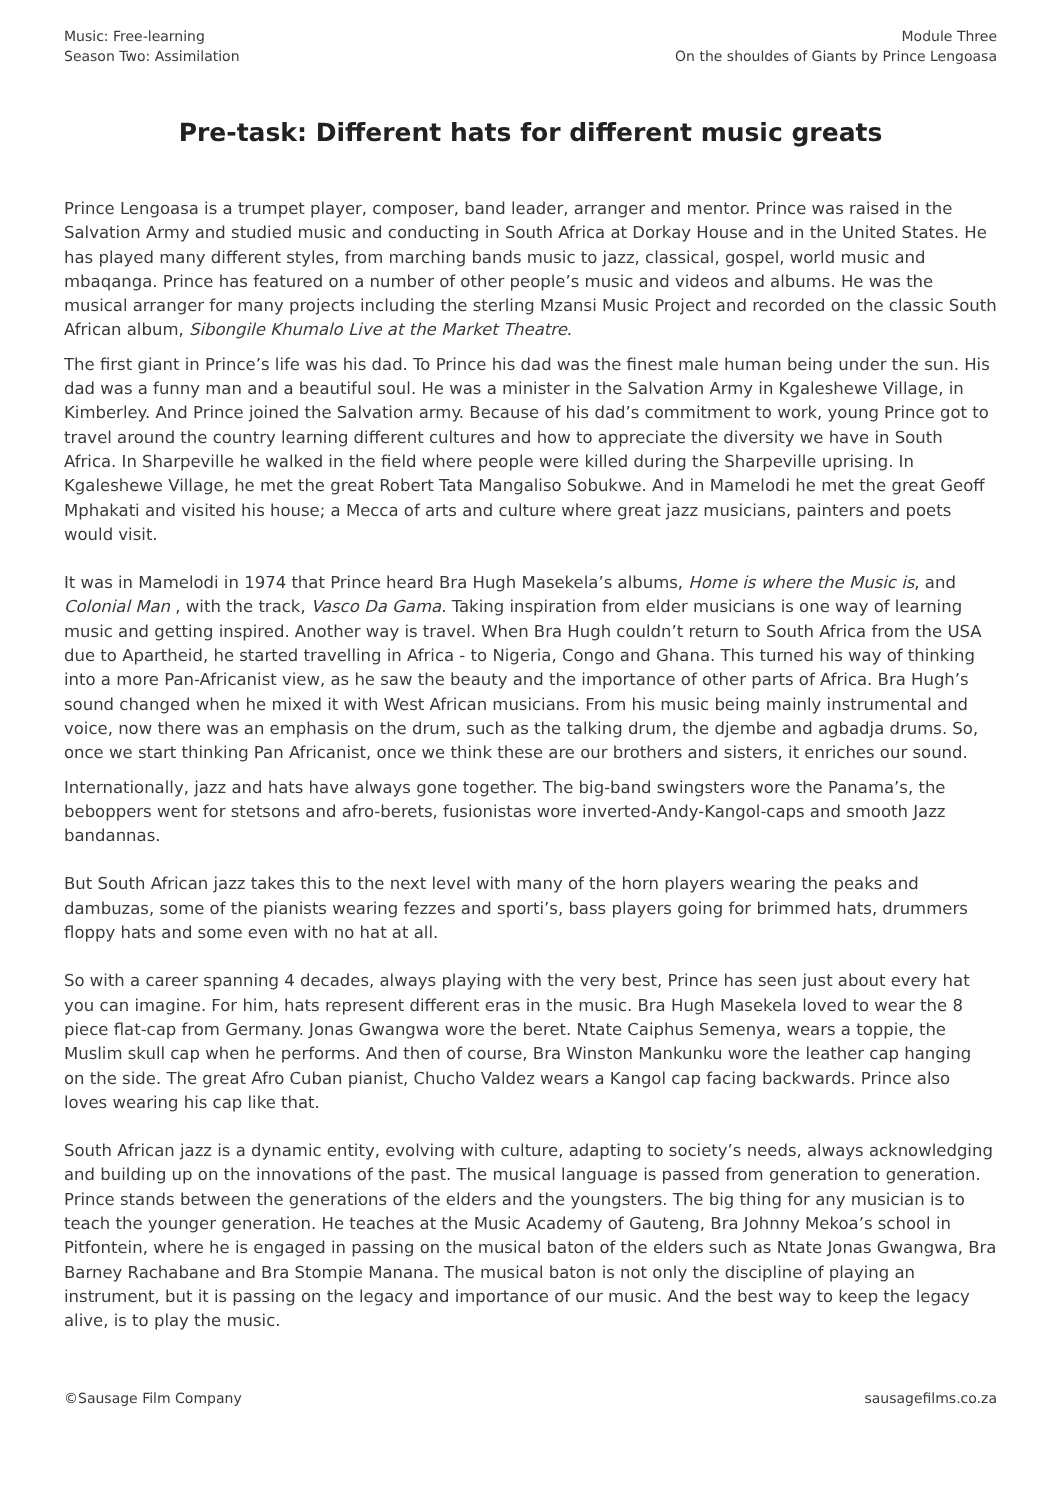Music: Free-learning
Season Two: Assimilation
Module Three
On the shouldes of Giants by Prince Lengoasa
Pre-task: Different hats for different music greats
Prince Lengoasa is a trumpet player, composer, band leader, arranger and mentor. Prince was raised in the Salvation Army and studied music and conducting in South Africa at Dorkay House and in the United States. He has played many different styles, from marching bands music to jazz, classical, gospel, world music and mbaqanga. Prince has featured on a number of other people’s music and videos and albums. He was the musical arranger for many projects including the sterling Mzansi Music Project and recorded on the classic South African album, Sibongile Khumalo Live at the Market Theatre.
The first giant in Prince’s life was his dad. To Prince his dad was the finest male human being under the sun. His dad was a funny man and a beautiful soul. He was a minister in the Salvation Army in Kgaleshewe Village, in Kimberley. And Prince joined the Salvation army. Because of his dad’s commitment to work, young Prince got to travel around the country learning different cultures and how to appreciate the diversity we have in South Africa. In Sharpeville he walked in the field where people were killed during the Sharpeville uprising. In Kgaleshewe Village, he met the great Robert Tata Mangaliso Sobukwe. And in Mamelodi he met the great Geoff Mphakati and visited his house; a Mecca of arts and culture where great jazz musicians, painters and poets would visit.
It was in Mamelodi in 1974 that Prince heard Bra Hugh Masekela’s albums, Home is where the Music is, and Colonial Man , with the track, Vasco Da Gama. Taking inspiration from elder musicians is one way of learning music and getting inspired. Another way is travel. When Bra Hugh couldn’t return to South Africa from the USA due to Apartheid, he started travelling in Africa - to Nigeria, Congo and Ghana. This turned his way of thinking into a more Pan-Africanist view, as he saw the beauty and the importance of other parts of Africa. Bra Hugh’s sound changed when he mixed it with West African musicians. From his music being mainly instrumental and voice, now there was an emphasis on the drum, such as the talking drum, the djembe and agbadja drums. So, once we start thinking Pan Africanist, once we think these are our brothers and sisters, it enriches our sound.
Internationally, jazz and hats have always gone together. The big-band swingsters wore the Panama’s, the beboppers went for stetsons and afro-berets, fusionistas wore inverted-Andy-Kangol-caps and smooth Jazz bandannas.
But South African jazz takes this to the next level with many of the horn players wearing the peaks and dambuzas, some of the pianists wearing fezzes and sporti’s, bass players going for brimmed hats, drummers floppy hats and some even with no hat at all.
So with a career spanning 4 decades, always playing with the very best, Prince has seen just about every hat you can imagine. For him, hats represent different eras in the music. Bra Hugh Masekela loved to wear the 8 piece flat-cap from Germany. Jonas Gwangwa wore the beret. Ntate Caiphus Semenya, wears a toppie, the Muslim skull cap when he performs. And then of course, Bra Winston Mankunku wore the leather cap hanging on the side. The great Afro Cuban pianist, Chucho Valdez wears a Kangol cap facing backwards. Prince also loves wearing his cap like that.
South African jazz is a dynamic entity, evolving with culture, adapting to society’s needs, always acknowledging and building up on the innovations of the past. The musical language is passed from generation to generation. Prince stands between the generations of the elders and the youngsters. The big thing for any musician is to teach the younger generation. He teaches at the Music Academy of Gauteng, Bra Johnny Mekoa’s school in Pitfontein, where he is engaged in passing on the musical baton of the elders such as Ntate Jonas Gwangwa, Bra Barney Rachabane and Bra Stompie Manana. The musical baton is not only the discipline of playing an instrument, but it is passing on the legacy and importance of our music. And the best way to keep the legacy alive, is to play the music.
©Sausage Film Company sausagefilms.co.za